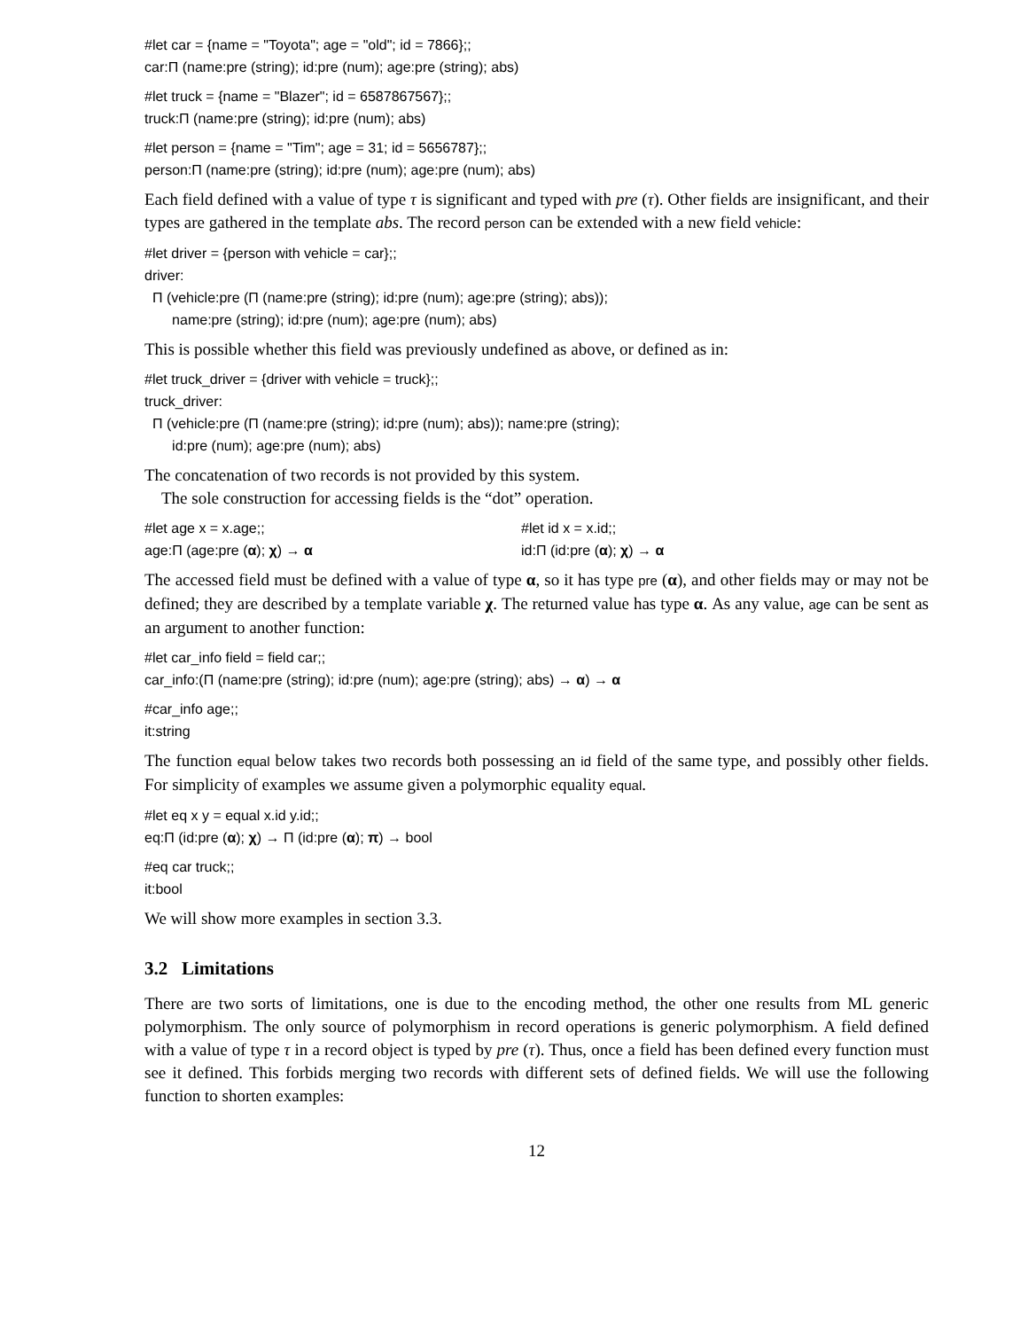#let car = {name = "Toyota"; age = "old"; id = 7866};;
car:Π (name:pre (string); id:pre (num); age:pre (string); abs)
#let truck = {name = "Blazer"; id = 6587867567};;
truck:Π (name:pre (string); id:pre (num); abs)
#let person = {name = "Tim"; age = 31; id = 5656787};;
person:Π (name:pre (string); id:pre (num); age:pre (num); abs)
Each field defined with a value of type τ is significant and typed with pre (τ). Other fields are insignificant, and their types are gathered in the template abs. The record person can be extended with a new field vehicle:
#let driver = {person with vehicle = car};;
driver:
Π (vehicle:pre (Π (name:pre (string); id:pre (num); age:pre (string); abs));
name:pre (string); id:pre (num); age:pre (num); abs)
This is possible whether this field was previously undefined as above, or defined as in:
#let truck_driver = {driver with vehicle = truck};;
truck_driver:
Π (vehicle:pre (Π (name:pre (string); id:pre (num); abs)); name:pre (string);
id:pre (num); age:pre (num); abs)
The concatenation of two records is not provided by this system.
The sole construction for accessing fields is the “dot” operation.
#let age x = x.age;;
age:Π (age:pre (α); χ) → α
#let id x = x.id;;
id:Π (id:pre (α); χ) → α
The accessed field must be defined with a value of type α, so it has type pre (α), and other fields may or may not be defined; they are described by a template variable χ. The returned value has type α. As any value, age can be sent as an argument to another function:
#let car_info field = field car;;
car_info:(Π (name:pre (string); id:pre (num); age:pre (string); abs) → α) → α
#car_info age;;
it:string
The function equal below takes two records both possessing an id field of the same type, and possibly other fields. For simplicity of examples we assume given a polymorphic equality equal.
#let eq x y = equal x.id y.id;;
eq:Π (id:pre (α); χ) → Π (id:pre (α); π) → bool
#eq car truck;;
it:bool
We will show more examples in section 3.3.
3.2 Limitations
There are two sorts of limitations, one is due to the encoding method, the other one results from ML generic polymorphism. The only source of polymorphism in record operations is generic polymorphism. A field defined with a value of type τ in a record object is typed by pre (τ). Thus, once a field has been defined every function must see it defined. This forbids merging two records with different sets of defined fields. We will use the following function to shorten examples:
12